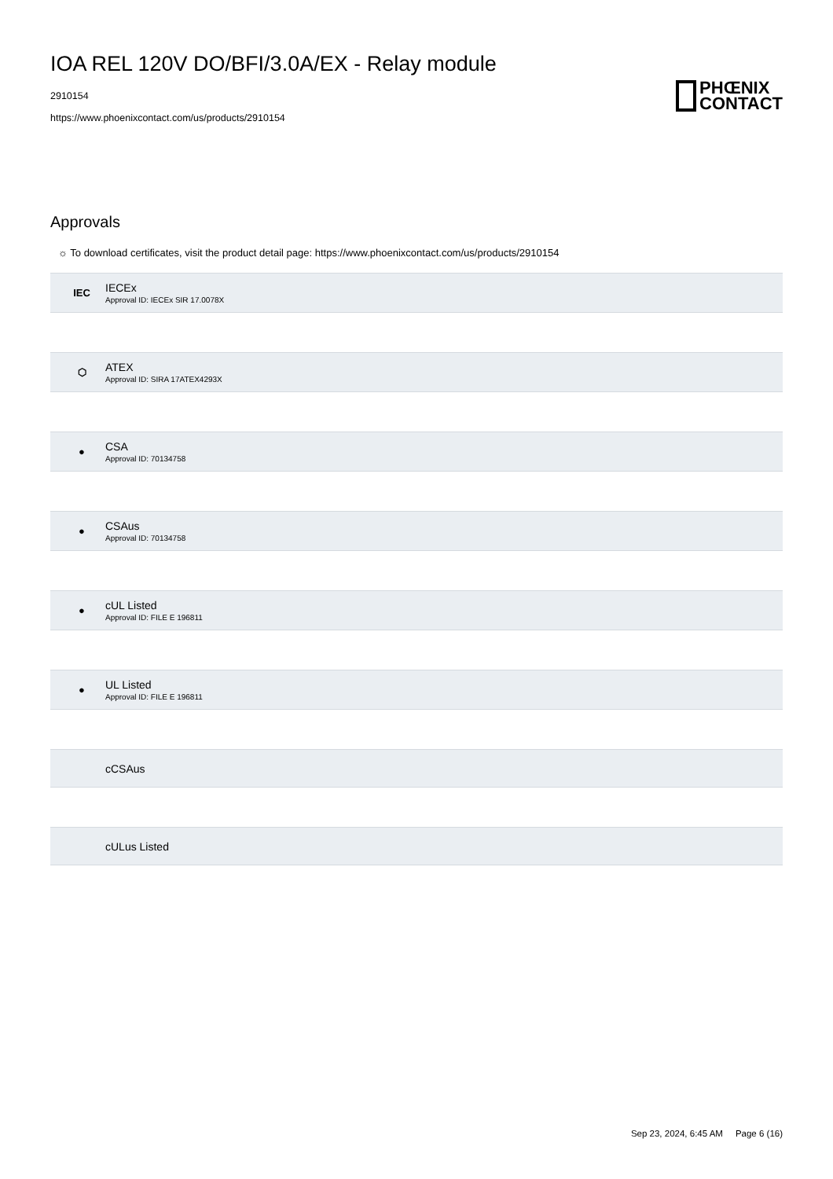IOA REL 120V DO/BFI/3.0A/EX - Relay module
2910154
https://www.phoenixcontact.com/us/products/2910154
PHŒNIX
CONTACT
Approvals
☼ To download certificates, visit the product detail page: https://www.phoenixcontact.com/us/products/2910154
IEC
IECEx
Approval ID: IECEx SIR 17.0078X
⬡
ATEX
Approval ID: SIRA 17ATEX4293X
●
CSA
Approval ID: 70134758
●
CSAus
Approval ID: 70134758
●
cUL Listed
Approval ID: FILE E 196811
●
UL Listed
Approval ID: FILE E 196811
cCSAus
cULus Listed
Sep 23, 2024, 6:45 AM Page 6 (16)